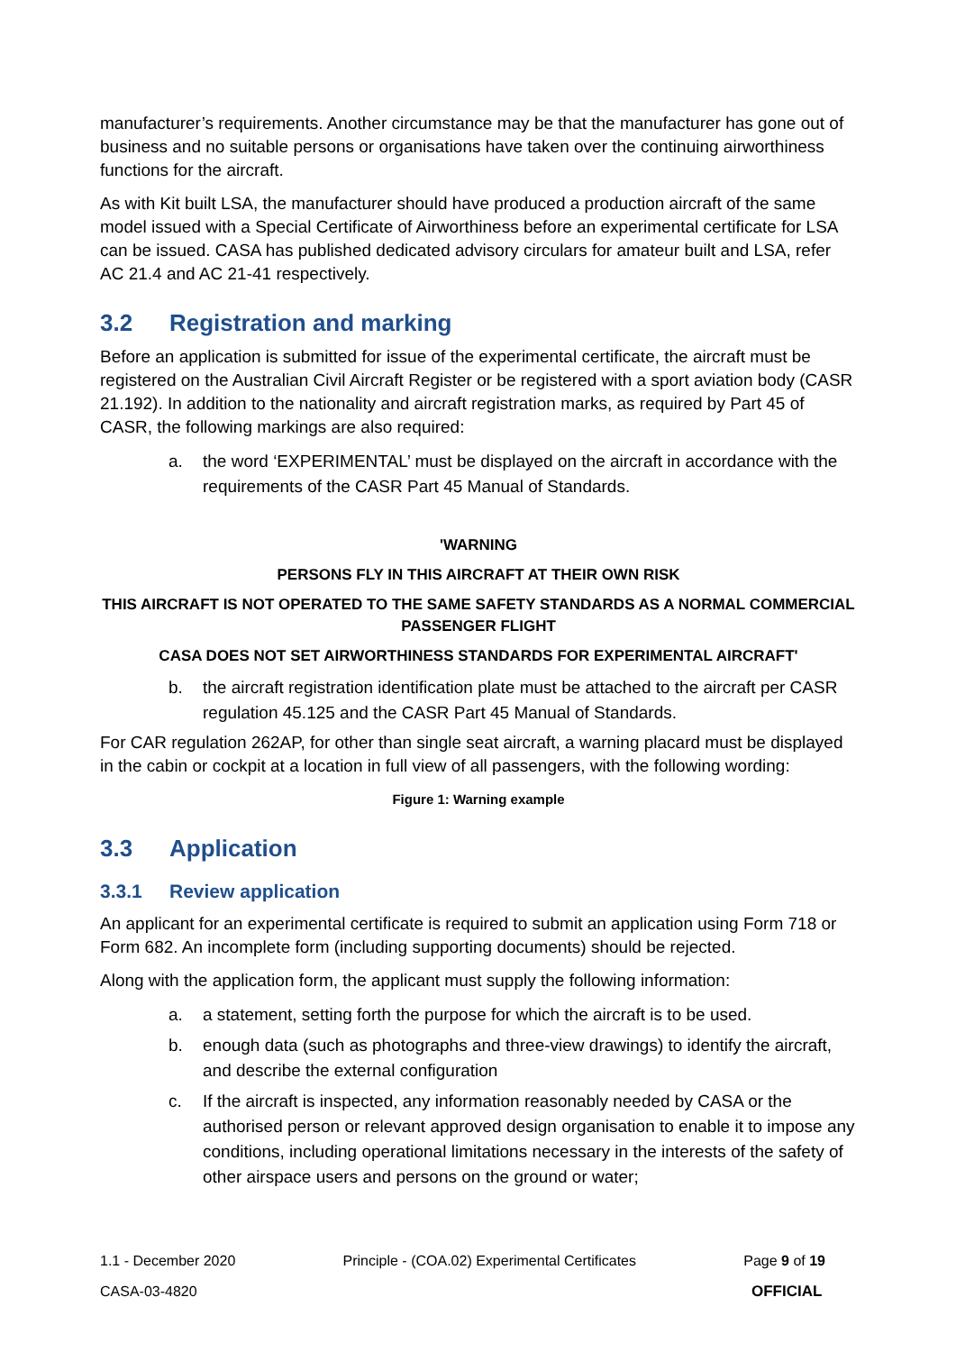manufacturer’s requirements. Another circumstance may be that the manufacturer has gone out of business and no suitable persons or organisations have taken over the continuing airworthiness functions for the aircraft.
As with Kit built LSA, the manufacturer should have produced a production aircraft of the same model issued with a Special Certificate of Airworthiness before an experimental certificate for LSA can be issued. CASA has published dedicated advisory circulars for amateur built and LSA, refer AC 21.4 and AC 21-41 respectively.
3.2 Registration and marking
Before an application is submitted for issue of the experimental certificate, the aircraft must be registered on the Australian Civil Aircraft Register or be registered with a sport aviation body (CASR 21.192). In addition to the nationality and aircraft registration marks, as required by Part 45 of CASR, the following markings are also required:
a. the word ‘EXPERIMENTAL’ must be displayed on the aircraft in accordance with the requirements of the CASR Part 45 Manual of Standards.
'WARNING
PERSONS FLY IN THIS AIRCRAFT AT THEIR OWN RISK
THIS AIRCRAFT IS NOT OPERATED TO THE SAME SAFETY STANDARDS AS A NORMAL COMMERCIAL PASSENGER FLIGHT
CASA DOES NOT SET AIRWORTHINESS STANDARDS FOR EXPERIMENTAL AIRCRAFT'
b. the aircraft registration identification plate must be attached to the aircraft per CASR regulation 45.125 and the CASR Part 45 Manual of Standards.
For CAR regulation 262AP, for other than single seat aircraft, a warning placard must be displayed in the cabin or cockpit at a location in full view of all passengers, with the following wording:
Figure 1: Warning example
3.3 Application
3.3.1 Review application
An applicant for an experimental certificate is required to submit an application using Form 718 or Form 682. An incomplete form (including supporting documents) should be rejected.
Along with the application form, the applicant must supply the following information:
a. a statement, setting forth the purpose for which the aircraft is to be used.
b. enough data (such as photographs and three-view drawings) to identify the aircraft, and describe the external configuration
c. If the aircraft is inspected, any information reasonably needed by CASA or the authorised person or relevant approved design organisation to enable it to impose any conditions, including operational limitations necessary in the interests of the safety of other airspace users and persons on the ground or water;
1.1 - December 2020 Principle - (COA.02) Experimental Certificates Page 9 of 19
CASA-03-4820 OFFICIAL